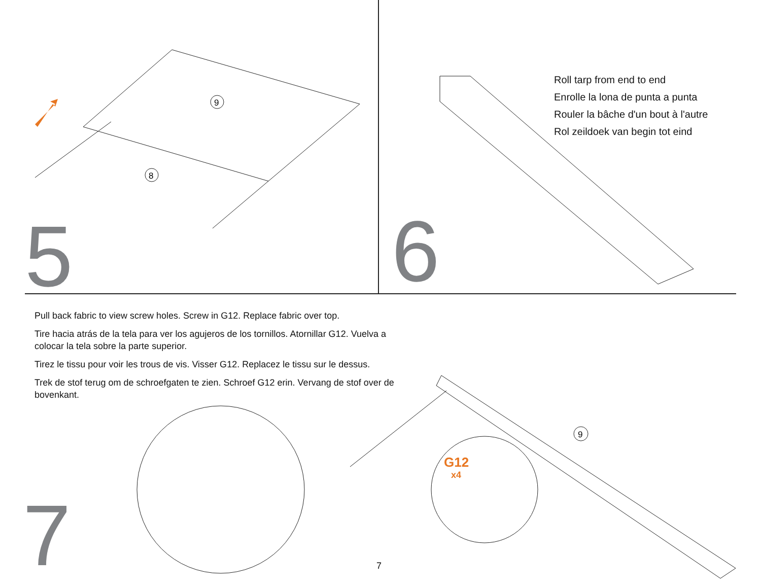9
8
5
6
Roll tarp from end to end
Enrolle la lona de punta a punta
Rouler la bâche d'un bout à l'autre
Rol zeildoek van begin tot eind
Pull back fabric to view screw holes. Screw in G12. Replace fabric over top.
Tire hacia atrás de la tela para ver los agujeros de los tornillos. Atornillar G12. Vuelva a colocar la tela sobre la parte superior.
Tirez le tissu pour voir les trous de vis. Visser G12. Replacez le tissu sur le dessus.
Trek de stof terug om de schroefgaten te zien. Schroef G12 erin. Vervang de stof over de bovenkant.
9
G12
x4
7
7